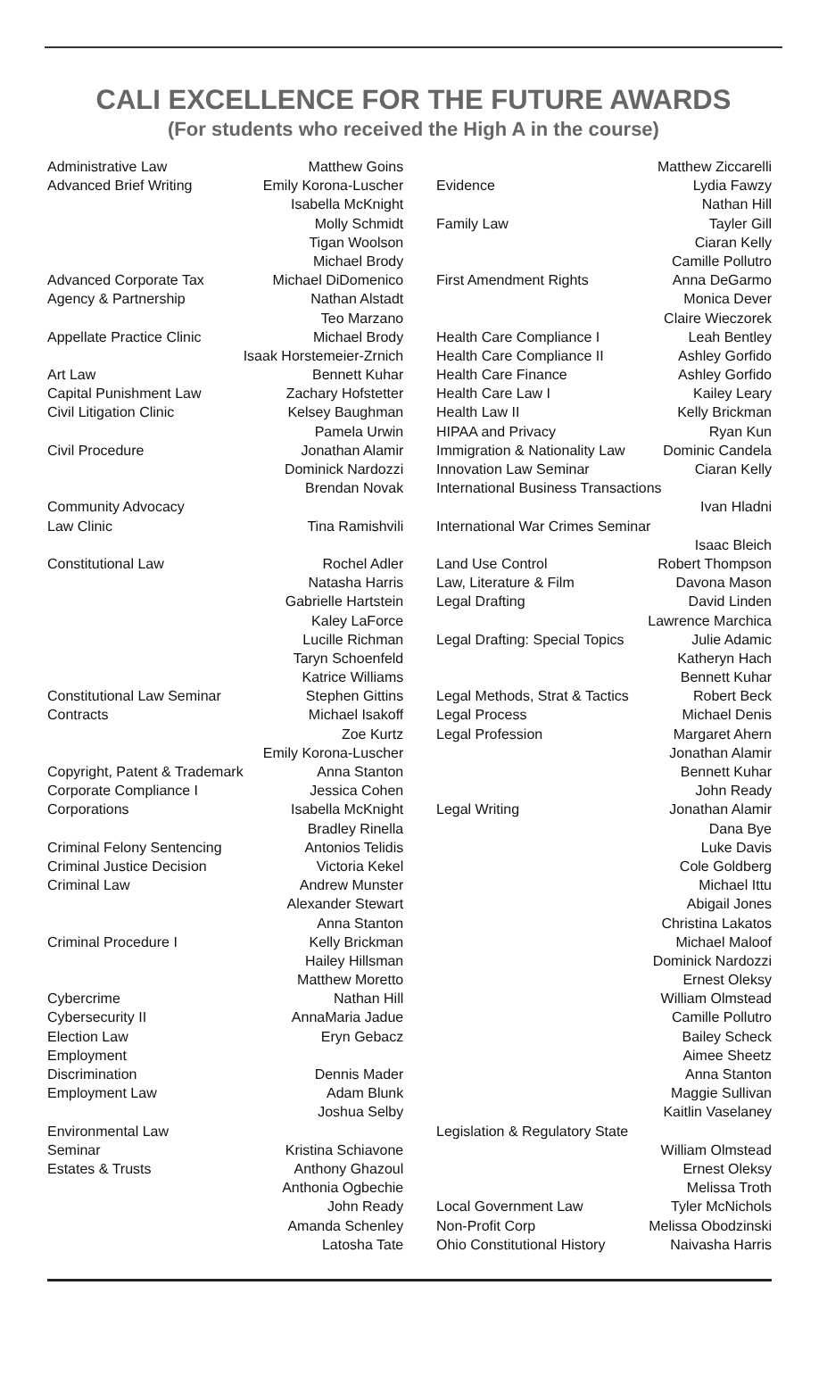CALI EXCELLENCE FOR THE FUTURE AWARDS
(For students who received the High A in the course)
| Administrative Law | Matthew Goins |
| Advanced Brief Writing | Emily Korona-Luscher |
| | Isabella McKnight |
| | Molly Schmidt |
| | Tigan Woolson |
| | Michael Brody |
| Advanced Corporate Tax | Michael DiDomenico |
| Agency & Partnership | Nathan Alstadt |
| | Teo Marzano |
| Appellate Practice Clinic | Michael Brody |
| | Isaak Horstemeier-Zrnich |
| Art Law | Bennett Kuhar |
| Capital Punishment Law | Zachary Hofstetter |
| Civil Litigation Clinic | Kelsey Baughman |
| | Pamela Urwin |
| Civil Procedure | Jonathan Alamir |
| | Dominick Nardozzi |
| | Brendan Novak |
| Community Advocacy | |
| Law Clinic | Tina Ramishvili |
| Constitutional Law | Rochel Adler |
| | Natasha Harris |
| | Gabrielle Hartstein |
| | Kaley LaForce |
| | Lucille Richman |
| | Taryn Schoenfeld |
| | Katrice Williams |
| Constitutional Law Seminar | Stephen Gittins |
| Contracts | Michael Isakoff |
| | Zoe Kurtz |
| | Emily Korona-Luscher |
| Copyright, Patent & Trademark | Anna Stanton |
| Corporate Compliance I | Jessica Cohen |
| Corporations | Isabella McKnight |
| | Bradley Rinella |
| Criminal Felony Sentencing | Antonios Telidis |
| Criminal Justice Decision | Victoria Kekel |
| Criminal Law | Andrew Munster |
| | Alexander Stewart |
| | Anna Stanton |
| Criminal Procedure I | Kelly Brickman |
| | Hailey Hillsman |
| | Matthew Moretto |
| Cybercrime | Nathan Hill |
| Cybersecurity II | AnnaMaria Jadue |
| Election Law | Eryn Gebacz |
| Employment | |
| Discrimination | Dennis Mader |
| Employment Law | Adam Blunk |
| | Joshua Selby |
| Environmental Law | |
| Seminar | Kristina Schiavone |
| Estates & Trusts | Anthony Ghazoul |
| | Anthonia Ogbechie |
| | John Ready |
| | Amanda Schenley |
| | Latosha Tate |
| | Matthew Ziccarelli |
| Evidence | Lydia Fawzy |
| | Nathan Hill |
| Family Law | Tayler Gill |
| | Ciaran Kelly |
| | Camille Pollutro |
| First Amendment Rights | Anna DeGarmo |
| | Monica Dever |
| | Claire Wieczorek |
| Health Care Compliance I | Leah Bentley |
| Health Care Compliance II | Ashley Gorfido |
| Health Care Finance | Ashley Gorfido |
| Health Care Law I | Kailey Leary |
| Health Law II | Kelly Brickman |
| HIPAA and Privacy | Ryan Kun |
| Immigration & Nationality Law | Dominic Candela |
| Innovation Law Seminar | Ciaran Kelly |
| International Business Transactions | |
| | Ivan Hladni |
| International War Crimes Seminar | |
| | Isaac Bleich |
| Land Use Control | Robert Thompson |
| Law, Literature & Film | Davona Mason |
| Legal Drafting | David Linden |
| | Lawrence Marchica |
| Legal Drafting: Special Topics | Julie Adamic |
| | Katheryn Hach |
| | Bennett Kuhar |
| Legal Methods, Strat & Tactics | Robert Beck |
| Legal Process | Michael Denis |
| Legal Profession | Margaret Ahern |
| | Jonathan Alamir |
| | Bennett Kuhar |
| | John Ready |
| Legal Writing | Jonathan Alamir |
| | Dana Bye |
| | Luke Davis |
| | Cole Goldberg |
| | Michael Ittu |
| | Abigail Jones |
| | Christina Lakatos |
| | Michael Maloof |
| | Dominick Nardozzi |
| | Ernest Oleksy |
| | William Olmstead |
| | Camille Pollutro |
| | Bailey Scheck |
| | Aimee Sheetz |
| | Anna Stanton |
| | Maggie Sullivan |
| | Kaitlin Vaselaney |
| Legislation & Regulatory State | |
| | William Olmstead |
| | Ernest Oleksy |
| | Melissa Troth |
| Local Government Law | Tyler McNichols |
| Non-Profit Corp | Melissa Obodzinski |
| Ohio Constitutional History | Naivasha Harris |